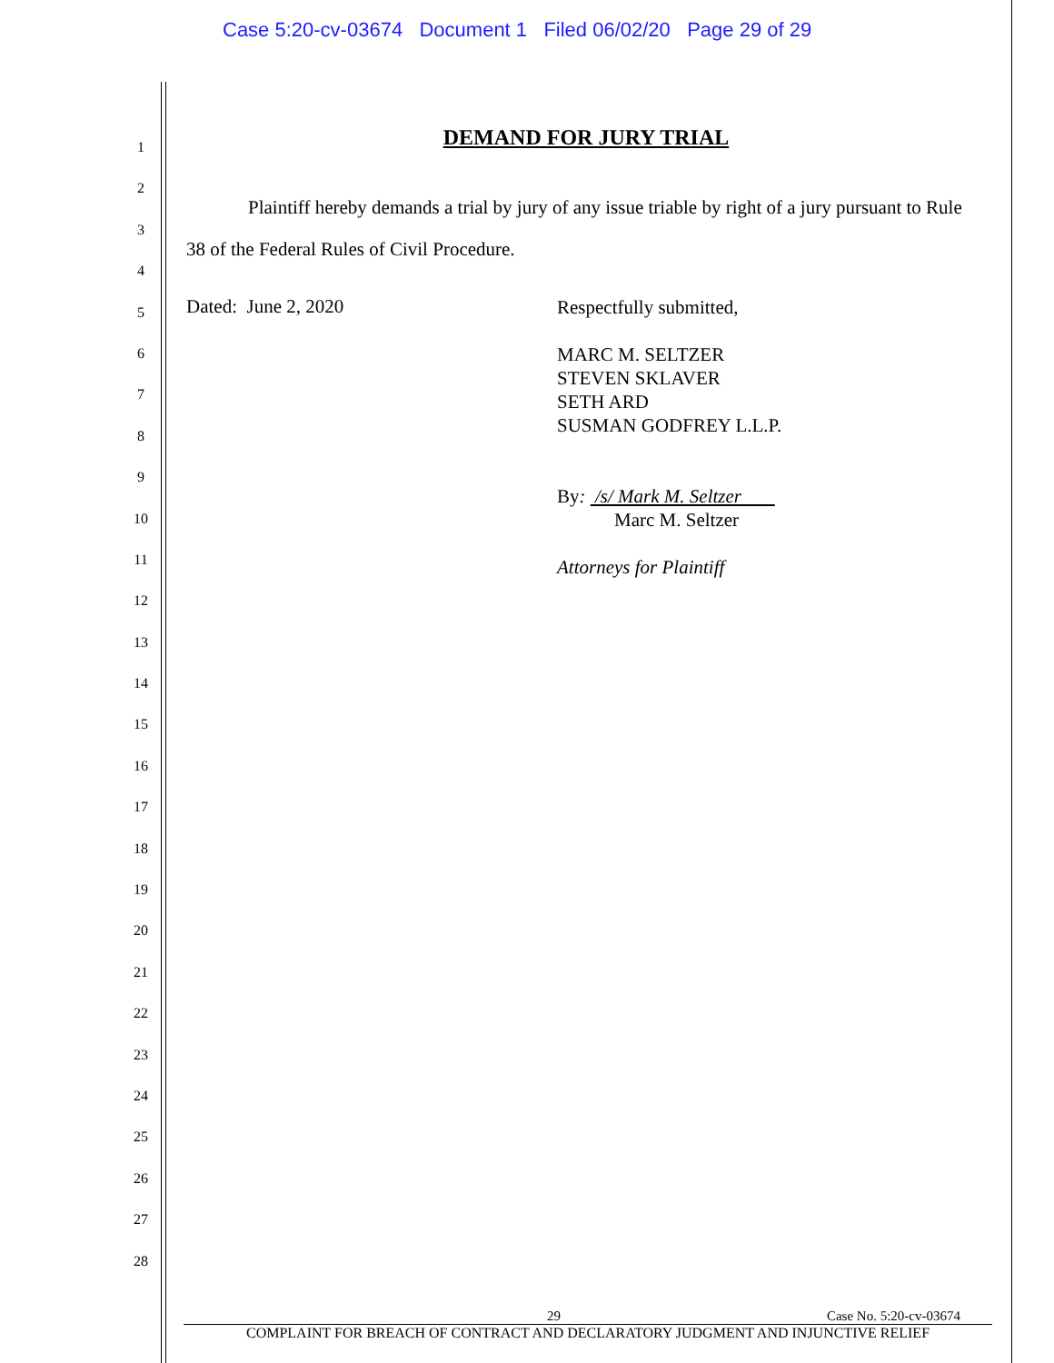Case 5:20-cv-03674 Document 1 Filed 06/02/20 Page 29 of 29
1
2
3
4
5
6
7
8
9
10
11
12
13
14
15
16
17
18
19
20
21
22
23
24
25
26
27
28
DEMAND FOR JURY TRIAL
Plaintiff hereby demands a trial by jury of any issue triable by right of a jury pursuant to Rule 38 of the Federal Rules of Civil Procedure.
Dated: June 2, 2020
Respectfully submitted,
MARC M. SELTZER
STEVEN SKLAVER
SETH ARD
SUSMAN GODFREY L.L.P.
By: /s/ Mark M. Seltzer
Marc M. Seltzer
Attorneys for Plaintiff
29 Case No. 5:20-cv-03674
COMPLAINT FOR BREACH OF CONTRACT AND DECLARATORY JUDGMENT AND INJUNCTIVE RELIEF